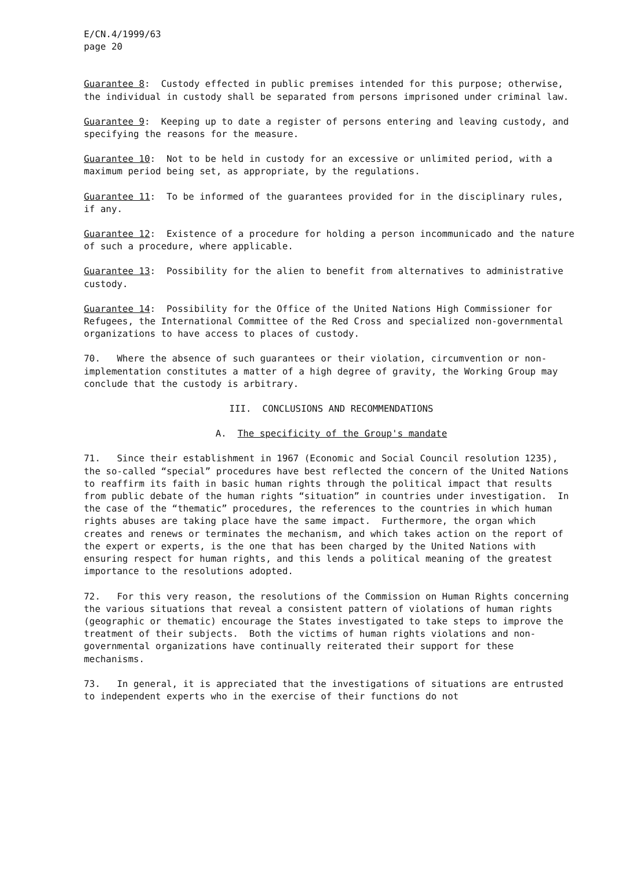E/CN.4/1999/63 page 20
Guarantee 8: Custody effected in public premises intended for this purpose; otherwise, the individual in custody shall be separated from persons imprisoned under criminal law.
Guarantee 9: Keeping up to date a register of persons entering and leaving custody, and specifying the reasons for the measure.
Guarantee 10: Not to be held in custody for an excessive or unlimited period, with a maximum period being set, as appropriate, by the regulations.
Guarantee 11: To be informed of the guarantees provided for in the disciplinary rules, if any.
Guarantee 12: Existence of a procedure for holding a person incommunicado and the nature of such a procedure, where applicable.
Guarantee 13: Possibility for the alien to benefit from alternatives to administrative custody.
Guarantee 14: Possibility for the Office of the United Nations High Commissioner for Refugees, the International Committee of the Red Cross and specialized non-governmental organizations to have access to places of custody.
70. Where the absence of such guarantees or their violation, circumvention or non-implementation constitutes a matter of a high degree of gravity, the Working Group may conclude that the custody is arbitrary.
III. CONCLUSIONS AND RECOMMENDATIONS
A. The specificity of the Group's mandate
71. Since their establishment in 1967 (Economic and Social Council resolution 1235), the so-called “special” procedures have best reflected the concern of the United Nations to reaffirm its faith in basic human rights through the political impact that results from public debate of the human rights “situation” in countries under investigation. In the case of the “thematic” procedures, the references to the countries in which human rights abuses are taking place have the same impact. Furthermore, the organ which creates and renews or terminates the mechanism, and which takes action on the report of the expert or experts, is the one that has been charged by the United Nations with ensuring respect for human rights, and this lends a political meaning of the greatest importance to the resolutions adopted.
72. For this very reason, the resolutions of the Commission on Human Rights concerning the various situations that reveal a consistent pattern of violations of human rights (geographic or thematic) encourage the States investigated to take steps to improve the treatment of their subjects. Both the victims of human rights violations and non-governmental organizations have continually reiterated their support for these mechanisms.
73. In general, it is appreciated that the investigations of situations are entrusted to independent experts who in the exercise of their functions do not